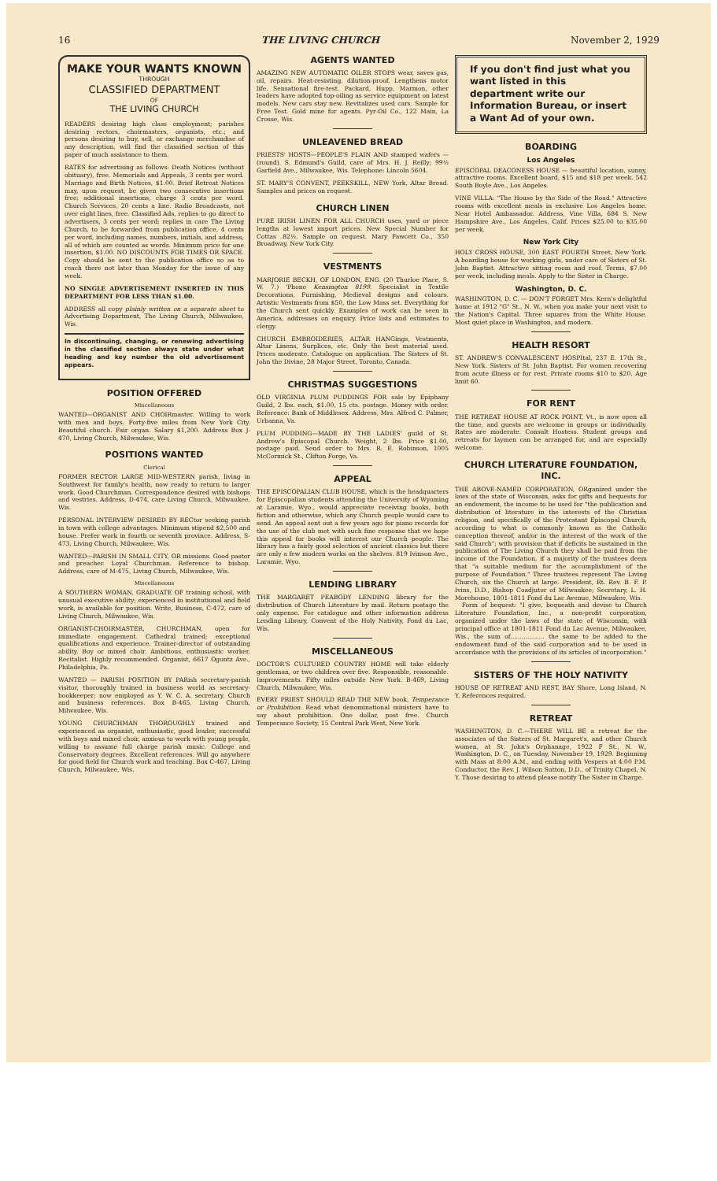16 THE LIVING CHURCH November 2, 1929
MAKE YOUR WANTS KNOWN
THROUGH
CLASSIFIED DEPARTMENT
OF
THE LIVING CHURCH
READERS desiring high class employment; parishes desiring rectors, choirmasters, organists, etc.; and persons desiring to buy, sell, or exchange merchandise of any description, will find the classified section of this paper of much assistance to them.
RATES for advertising as follows: Death Notices (without obituary), free. Memorials and Appeals, 3 cents per word. Marriage and Birth Notices, $1.00. Brief Retreat Notices may, upon request, be given two consecutive insertions free; additional insertions, charge 3 cents per word. Church Services, 20 cents a line. Radio Broadcasts, not over eight lines, free. Classified Ads, replies to go direct to advertisers, 3 cents per word; replies in care The Living Church, to be forwarded from publication office, 4 cents per word, including names, numbers, initials, and address, all of which are counted as words. Minimum price for one insertion, $1.00. NO DISCOUNTS FOR TIMES OR SPACE. Copy should be sent to the publication office so as to reach there not later than Monday for the issue of any week.
NO SINGLE ADVERTISEMENT INSERTED IN THIS DEPARTMENT FOR LESS THAN $1.00.
ADDRESS all copy plainly written on a separate sheet to Advertising Department, The Living Church, Milwaukee, Wis.
In discontinuing, changing, or renewing advertising in the classified section always state under what heading and key number the old advertisement appears.
POSITION OFFERED
Miscellaneous
WANTED—ORGANIST AND CHOIRmaster. Willing to work with men and boys. Forty-five miles from New York City. Beautiful church. Fair organ. Salary $1,200. Address Box J-470, Living Church, Milwaukee, Wis.
POSITIONS WANTED
Clerical
FORMER RECTOR LARGE MID-WESTERN parish, living in Southwest for family's health, now ready to return to larger work. Good Churchman. Correspondence desired with bishops and vestries. Address, D-474, care Living Church, Milwaukee, Wis.
PERSONAL INTERVIEW DESIRED BY RECtor seeking parish in town with college advantages. Minimum stipend $2,500 and house. Prefer work in fourth or seventh province. Address, S-473, Living Church, Milwaukee, Wis.
WANTED—PARISH IN SMALL CITY, OR missions. Good pastor and preacher. Loyal Churchman. Reference to bishop. Address, care of M-475, Living Church, Milwaukee, Wis.
Miscellaneous
A SOUTHERN WOMAN, GRADUATE OF training school, with unusual executive ability; experienced in institutional and field work, is available for position. Write, Business, C-472, care of Living Church, Milwaukee, Wis.
ORGANIST-CHOIRMASTER, CHURCHMAN, open for immediate engagement. Cathedral trained; exceptional qualifications and experience. Trainer-director of outstanding ability. Boy or mixed choir. Ambitious, enthusiastic worker. Recitalist. Highly recommended. Organist, 6617 Ogontz Ave., Philadelphia, Pa.
WANTED — PARISH POSITION BY PARish secretary-parish visitor, thoroughly trained in business world as secretary-bookkeeper; now employed as Y. W. C. A. secretary. Church and business references. Box B-465, Living Church, Milwaukee, Wis.
YOUNG CHURCHMAN THOROUGHLY trained and experienced as organist, enthusiastic, good leader, successful with boys and mixed choir, anxious to work with young people, willing to assume full charge parish music. College and Conservatory degrees. Excellent references. Will go anywhere for good field for Church work and teaching. Box C-467, Living Church, Milwaukee, Wis.
AGENTS WANTED
AMAZING NEW AUTOMATIC OILER STOPS wear, saves gas, oil, repairs. Heat-resisting, dilution-proof. Lengthens motor life. Sensational fire-test. Packard, Hupp, Marmon, other leaders have adopted top-oiling as service equipment on latest models. New cars stay new. Revitalizes used cars. Sample for Free Test. Gold mine for agents. Pyr-Oil Co., 122 Main, La Crosse, Wis.
UNLEAVENED BREAD
PRIESTS' HOSTS—PEOPLE'S PLAIN AND stamped wafers — (round). S. Edmund's Guild, care of Mrs. H. J. Reilly; 99½ Garfield Ave., Milwaukee, Wis. Telephone: Lincoln 5604.
ST. MARY'S CONVENT, PEEKSKILL, NEW York, Altar Bread. Samples and prices on request.
CHURCH LINEN
PURE IRISH LINEN FOR ALL CHURCH uses, yard or piece lengths at lowest import prices. New Special Number for Cottas .82½. Sample on request. Mary Fawcett Co., 350 Broadway, New York City.
VESTMENTS
MARJORIE BECKH, OF LONDON, ENG. (20 Thurloe Place, S. W. 7.) 'Phone Kensington 8199. Specialist in Textile Decorations, Furnishing, Medieval designs and colours. Artistic Vestments from $50, the Low Mass set. Everything for the Church sent quickly. Examples of work can be seen in America, addresses on enquiry. Price lists and estimates to clergy.
CHURCH EMBROIDERIES, ALTAR HANGings, Vestments, Altar Linens, Surplices, etc. Only the best material used. Prices moderate. Catalogue on application. The Sisters of St. John the Divine, 28 Major Street, Toronto, Canada.
CHRISTMAS SUGGESTIONS
OLD VIRGINIA PLUM PUDDINGS FOR sale by Epiphany Guild, 2 lbs. each, $1.00, 15 cts. postage. Money with order. Reference: Bank of Middlesex. Address, Mrs. Alfred C. Palmer, Urbanna, Va.
PLUM PUDDING—MADE BY THE LADIES' guild of St. Andrew's Episcopal Church. Weight, 2 lbs. Price $1.00, postage paid. Send order to Mrs. R. E. Robinson, 1005 McCormick St., Clifton Forge, Va.
APPEAL
THE EPISCOPALIAN CLUB HOUSE, which is the headquarters for Episcopalian students attending the University of Wyoming at Laramie, Wyo., would appreciate receiving books, both fiction and otherwise, which any Church people would care to send. An appeal sent out a few years ago for piano records for the use of the club met with such fine response that we hope this appeal for books will interest our Church people. The library has a fairly good selection of ancient classics but there are only a few modern works on the shelves. 819 Ivinson Ave., Laramie, Wyo.
LENDING LIBRARY
THE MARGARET PEABODY LENDING library for the distribution of Church Literature by mail. Return postage the only expense. For catalogue and other information address Lending Library, Convent of the Holy Nativity, Fond du Lac, Wis.
MISCELLANEOUS
DOCTOR'S CULTURED COUNTRY HOME will take elderly gentleman, or two children over five. Responsible, reasonable. Improvements. Fifty miles outside New York. B-469, Living Church, Milwaukee, Wis.
EVERY PRIEST SHOULD READ THE NEW book, Temperance or Prohibition. Read what denominational ministers have to say about prohibition. One dollar, post free. Church Temperance Society, 15 Central Park West, New York.
If you don't find just what you want listed in this department write our Information Bureau, or insert a Want Ad of your own.
BOARDING
Los Angeles
EPISCOPAL DEACONESS HOUSE — beautiful location, sunny, attractive rooms. Excellent board, $15 and $18 per week. 542 South Boyle Ave., Los Angeles.
VINE VILLA: "The House by the Side of the Road." Attractive rooms with excellent meals in exclusive Los Angeles home. Near Hotel Ambassador. Address, Vine Villa, 684 S. New Hampshire Ave., Los Angeles, Calif. Prices $25.00 to $35.00 per week.
New York City
HOLY CROSS HOUSE, 300 EAST FOURTH Street, New York. A boarding house for working girls, under care of Sisters of St. John Baptist. Attractive sitting room and roof. Terms, $7.00 per week, including meals. Apply to the Sister in Charge.
Washington, D. C.
WASHINGTON, D. C. — DON'T FORGET Mrs. Kern's delightful home at 1912 "G" St., N. W., when you make your next visit to the Nation's Capital. Three squares from the White House. Most quiet place in Washington, and modern.
HEALTH RESORT
ST. ANDREW'S CONVALESCENT HOSPItal, 237 E. 17th St., New York. Sisters of St. John Baptist. For women recovering from acute illness or for rest. Private rooms $10 to $20. Age limit 60.
FOR RENT
THE RETREAT HOUSE AT ROCK POINT, Vt., is now open all the time, and guests are welcome in groups or individually. Rates are moderate. Consult Hostess. Student groups and retreats for laymen can be arranged for, and are especially welcome.
CHURCH LITERATURE FOUNDATION, INC.
THE ABOVE-NAMED CORPORATION, ORganized under the laws of the state of Wisconsin, asks for gifts and bequests for an endowment, the income to be used for "the publication and distribution of literature in the interests of the Christian religion, and specifically of the Protestant Episcopal Church, according to what is commonly known as the Catholic conception thereof, and/or in the interest of the work of the said Church"; with provision that if deficits be sustained in the publication of The Living Church they shall be paid from the income of the Foundation, if a majority of the trustees deem that "a suitable medium for the accomplishment of the purpose of Foundation." Three trustees represent The Living Church, six the Church at large. President, Rt. Rev. B. F. P. Ivins, D.D., Bishop Coadjutor of Milwaukee; Secretary, L. H. Morehouse, 1801-1811 Fond du Lac Avenue, Milwaukee, Wis.
Form of bequest: "I give, bequeath and devise to Church Literature Foundation, Inc., a non-profit corporation, organized under the laws of the state of Wisconsin, with principal office at 1801-1811 Fond du Lac Avenue, Milwaukee, Wis., the sum of.................. the same to be added to the endowment fund of the said corporation and to be used in accordance with the provisions of its articles of incorporation."
SISTERS OF THE HOLY NATIVITY
HOUSE OF RETREAT AND REST, BAY Shore, Long Island, N. Y. References required.
RETREAT
WASHINGTON, D. C.—THERE WILL BE a retreat for the associates of the Sisters of St. Margaret's, and other Church women, at St. John's Orphanage, 1922 F St., N. W., Washington, D. C., on Tuesday, November 19, 1929. Beginning with Mass at 8:00 A.M., and ending with Vespers at 4:00 P.M. Conductor, the Rev. J. Wilson Sutton, D.D., of Trinity Chapel, N. Y. Those desiring to attend please notify The Sister in Charge.